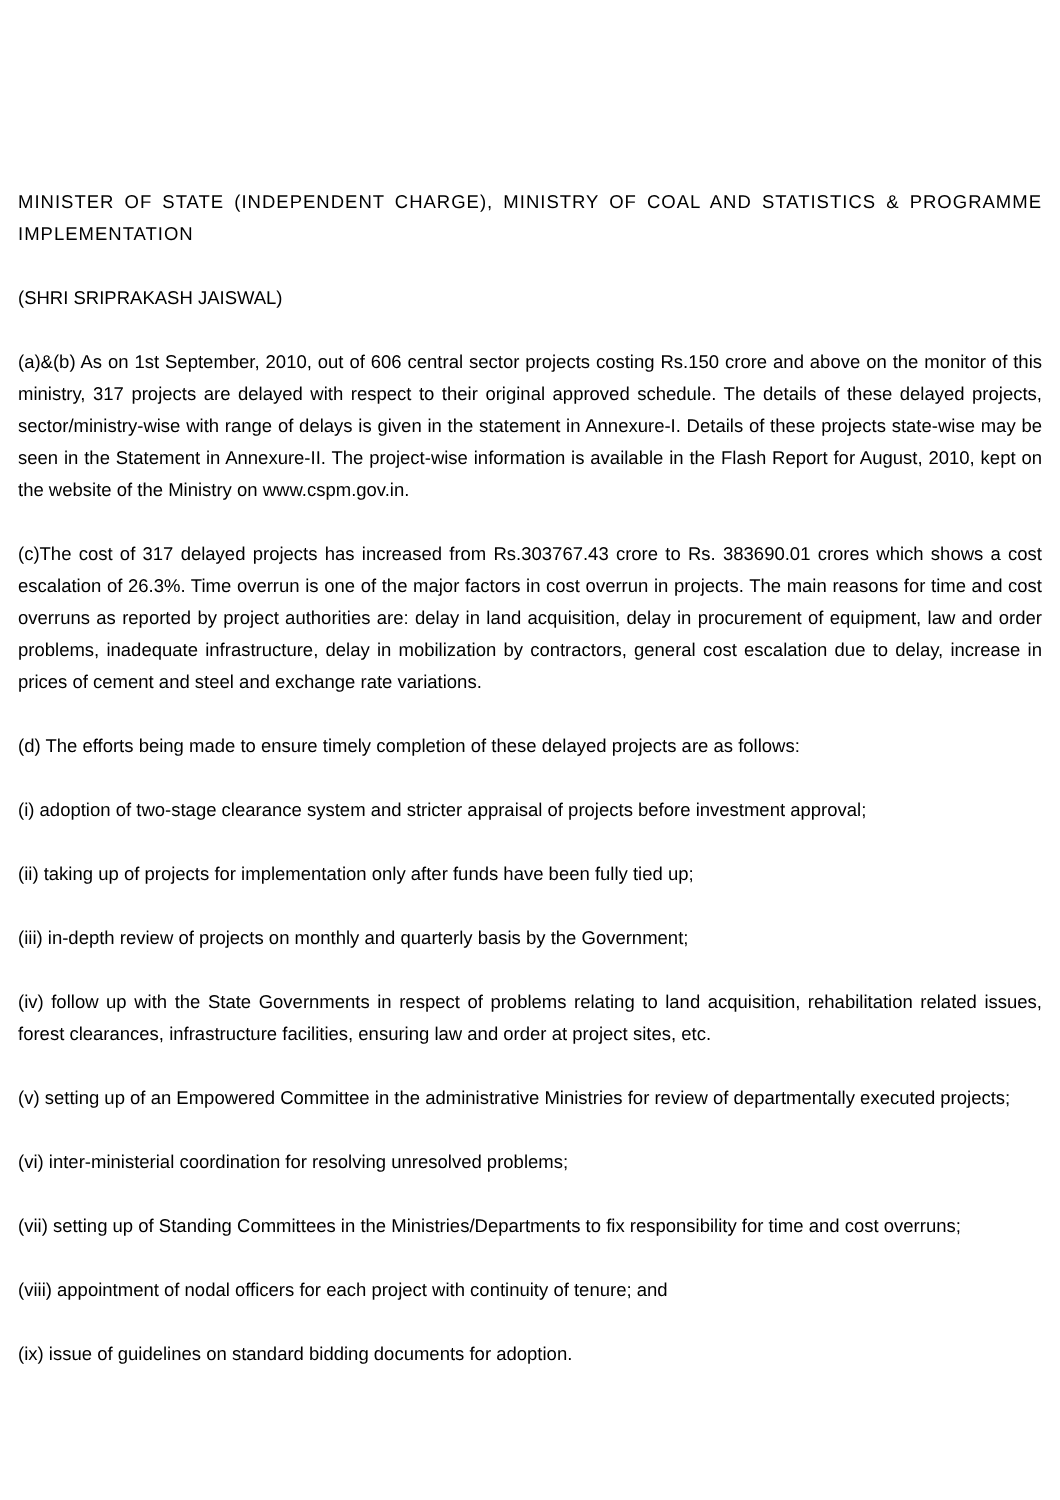MINISTER OF STATE (INDEPENDENT CHARGE), MINISTRY OF COAL AND STATISTICS & PROGRAMME IMPLEMENTATION
(SHRI SRIPRAKASH JAISWAL)
(a)&(b) As on 1st September, 2010, out of 606 central sector projects costing Rs.150 crore and above on the monitor of this ministry, 317 projects are delayed with respect to their original approved schedule. The details of these delayed projects, sector/ministry-wise with range of delays is given in the statement in Annexure-I. Details of these projects state-wise may be seen in the Statement in Annexure-II. The project-wise information is available in the Flash Report for August, 2010, kept on the website of the Ministry on www.cspm.gov.in.
(c)The cost of 317 delayed projects has increased from Rs.303767.43 crore to Rs. 383690.01 crores which shows a cost escalation of 26.3%. Time overrun is one of the major factors in cost overrun in projects. The main reasons for time and cost overruns as reported by project authorities are: delay in land acquisition, delay in procurement of equipment, law and order problems, inadequate infrastructure, delay in mobilization by contractors, general cost escalation due to delay, increase in prices of cement and steel and exchange rate variations.
(d) The efforts being made to ensure timely completion of these delayed projects are as follows:
(i) adoption of two-stage clearance system and stricter appraisal of projects before investment approval;
(ii) taking up of projects for implementation only after funds have been fully tied up;
(iii) in-depth review of projects on monthly and quarterly basis by the Government;
(iv) follow up with the State Governments in respect of problems relating to land acquisition, rehabilitation related issues, forest clearances, infrastructure facilities, ensuring law and order at project sites, etc.
(v) setting up of an Empowered Committee in the administrative Ministries for review of departmentally executed projects;
(vi) inter-ministerial coordination for resolving unresolved problems;
(vii) setting up of Standing Committees in the Ministries/Departments to fix responsibility for time and cost overruns;
(viii) appointment of nodal officers for each project with continuity of tenure; and
(ix) issue of guidelines on standard bidding documents for adoption.